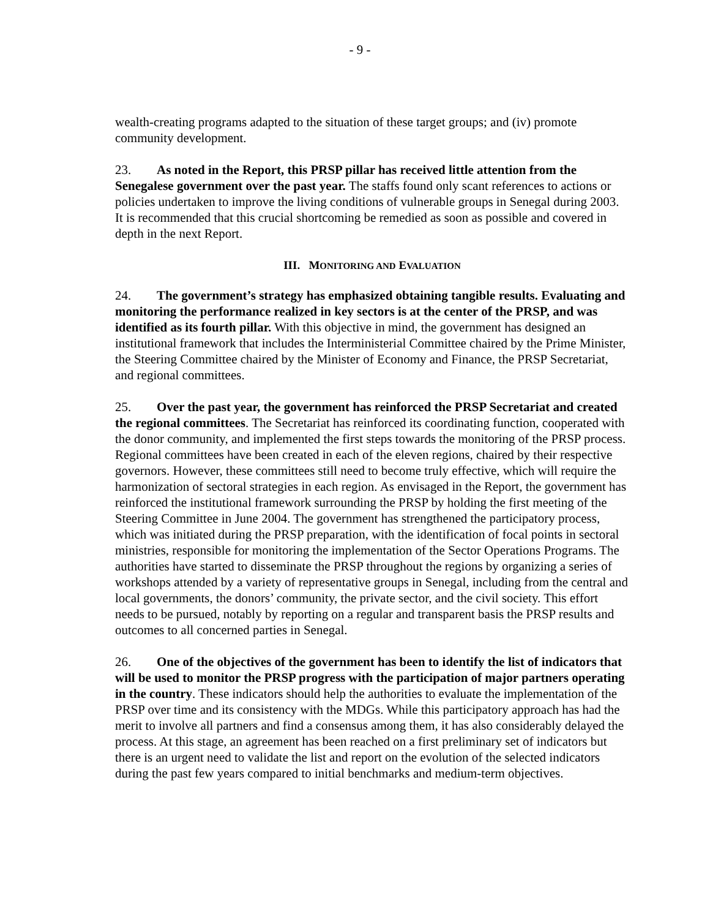- 9 -
wealth-creating programs adapted to the situation of these target groups; and (iv) promote community development.
23. As noted in the Report, this PRSP pillar has received little attention from the Senegalese government over the past year. The staffs found only scant references to actions or policies undertaken to improve the living conditions of vulnerable groups in Senegal during 2003. It is recommended that this crucial shortcoming be remedied as soon as possible and covered in depth in the next Report.
III. MONITORING AND EVALUATION
24. The government’s strategy has emphasized obtaining tangible results. Evaluating and monitoring the performance realized in key sectors is at the center of the PRSP, and was identified as its fourth pillar. With this objective in mind, the government has designed an institutional framework that includes the Interministerial Committee chaired by the Prime Minister, the Steering Committee chaired by the Minister of Economy and Finance, the PRSP Secretariat, and regional committees.
25. Over the past year, the government has reinforced the PRSP Secretariat and created the regional committees. The Secretariat has reinforced its coordinating function, cooperated with the donor community, and implemented the first steps towards the monitoring of the PRSP process. Regional committees have been created in each of the eleven regions, chaired by their respective governors. However, these committees still need to become truly effective, which will require the harmonization of sectoral strategies in each region. As envisaged in the Report, the government has reinforced the institutional framework surrounding the PRSP by holding the first meeting of the Steering Committee in June 2004. The government has strengthened the participatory process, which was initiated during the PRSP preparation, with the identification of focal points in sectoral ministries, responsible for monitoring the implementation of the Sector Operations Programs. The authorities have started to disseminate the PRSP throughout the regions by organizing a series of workshops attended by a variety of representative groups in Senegal, including from the central and local governments, the donors’ community, the private sector, and the civil society. This effort needs to be pursued, notably by reporting on a regular and transparent basis the PRSP results and outcomes to all concerned parties in Senegal.
26. One of the objectives of the government has been to identify the list of indicators that will be used to monitor the PRSP progress with the participation of major partners operating in the country. These indicators should help the authorities to evaluate the implementation of the PRSP over time and its consistency with the MDGs. While this participatory approach has had the merit to involve all partners and find a consensus among them, it has also considerably delayed the process. At this stage, an agreement has been reached on a first preliminary set of indicators but there is an urgent need to validate the list and report on the evolution of the selected indicators during the past few years compared to initial benchmarks and medium-term objectives.